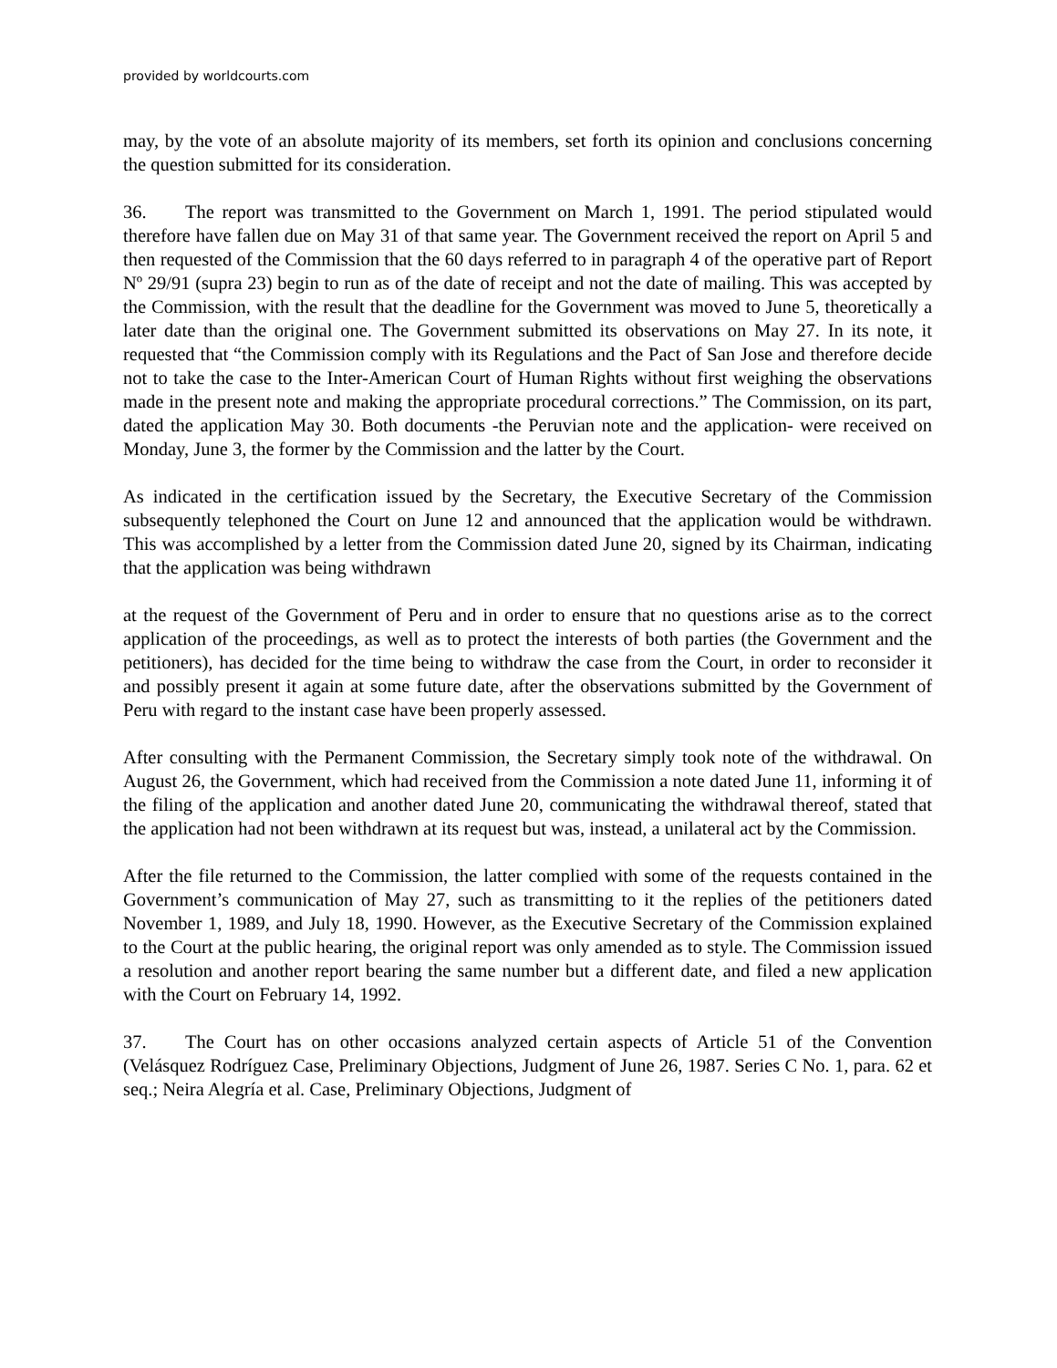provided by worldcourts.com
may, by the vote of an absolute majority of its members, set forth its opinion and conclusions concerning the question submitted for its consideration.
36. The report was transmitted to the Government on March 1, 1991. The period stipulated would therefore have fallen due on May 31 of that same year. The Government received the report on April 5 and then requested of the Commission that the 60 days referred to in paragraph 4 of the operative part of Report Nº 29/91 (supra 23) begin to run as of the date of receipt and not the date of mailing. This was accepted by the Commission, with the result that the deadline for the Government was moved to June 5, theoretically a later date than the original one. The Government submitted its observations on May 27. In its note, it requested that “the Commission comply with its Regulations and the Pact of San Jose and therefore decide not to take the case to the Inter-American Court of Human Rights without first weighing the observations made in the present note and making the appropriate procedural corrections.” The Commission, on its part, dated the application May 30. Both documents -the Peruvian note and the application- were received on Monday, June 3, the former by the Commission and the latter by the Court.
As indicated in the certification issued by the Secretary, the Executive Secretary of the Commission subsequently telephoned the Court on June 12 and announced that the application would be withdrawn. This was accomplished by a letter from the Commission dated June 20, signed by its Chairman, indicating that the application was being withdrawn
at the request of the Government of Peru and in order to ensure that no questions arise as to the correct application of the proceedings, as well as to protect the interests of both parties (the Government and the petitioners), has decided for the time being to withdraw the case from the Court, in order to reconsider it and possibly present it again at some future date, after the observations submitted by the Government of Peru with regard to the instant case have been properly assessed.
After consulting with the Permanent Commission, the Secretary simply took note of the withdrawal. On August 26, the Government, which had received from the Commission a note dated June 11, informing it of the filing of the application and another dated June 20, communicating the withdrawal thereof, stated that the application had not been withdrawn at its request but was, instead, a unilateral act by the Commission.
After the file returned to the Commission, the latter complied with some of the requests contained in the Government’s communication of May 27, such as transmitting to it the replies of the petitioners dated November 1, 1989, and July 18, 1990. However, as the Executive Secretary of the Commission explained to the Court at the public hearing, the original report was only amended as to style. The Commission issued a resolution and another report bearing the same number but a different date, and filed a new application with the Court on February 14, 1992.
37. The Court has on other occasions analyzed certain aspects of Article 51 of the Convention (Velásquez Rodríguez Case, Preliminary Objections, Judgment of June 26, 1987. Series C No. 1, para. 62 et seq.; Neira Alegría et al. Case, Preliminary Objections, Judgment of